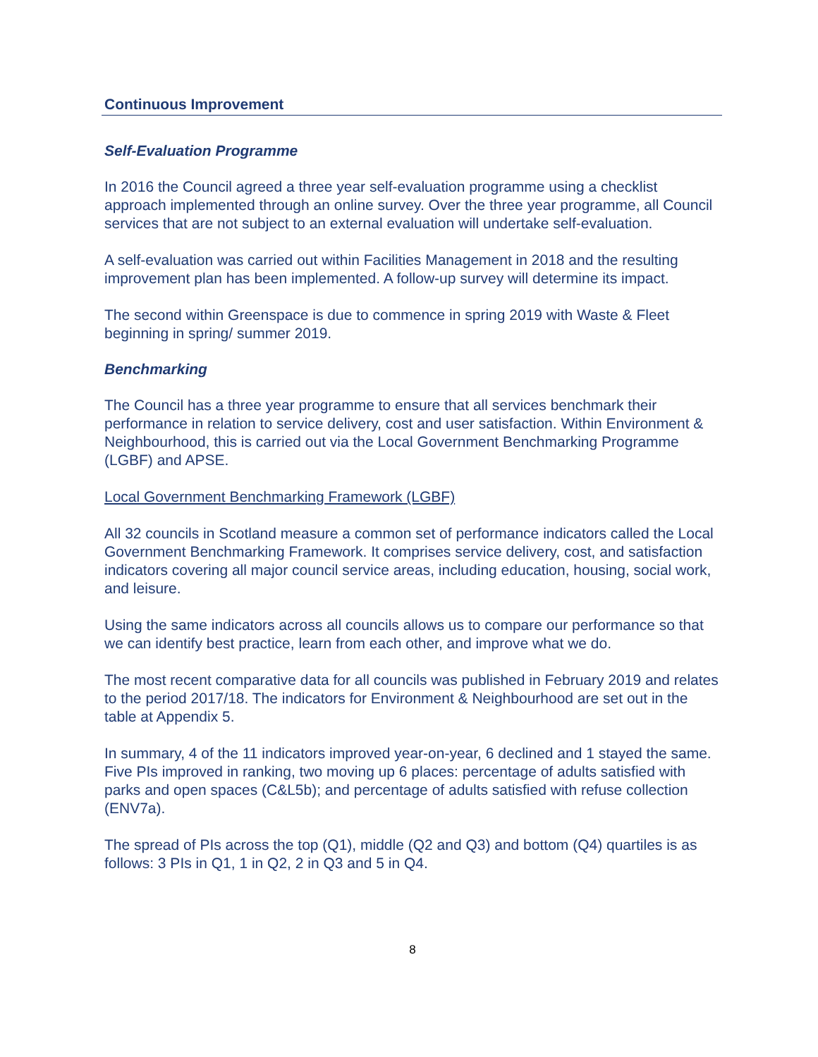Continuous Improvement
Self-Evaluation Programme
In 2016 the Council agreed a three year self-evaluation programme using a checklist approach implemented through an online survey. Over the three year programme, all Council services that are not subject to an external evaluation will undertake self-evaluation.
A self-evaluation was carried out within Facilities Management in 2018 and the resulting improvement plan has been implemented. A follow-up survey will determine its impact.
The second within Greenspace is due to commence in spring 2019 with Waste & Fleet beginning in spring/ summer 2019.
Benchmarking
The Council has a three year programme to ensure that all services benchmark their performance in relation to service delivery, cost and user satisfaction. Within Environment & Neighbourhood, this is carried out via the Local Government Benchmarking Programme (LGBF) and APSE.
Local Government Benchmarking Framework (LGBF)
All 32 councils in Scotland measure a common set of performance indicators called the Local Government Benchmarking Framework. It comprises service delivery, cost, and satisfaction indicators covering all major council service areas, including education, housing, social work, and leisure.
Using the same indicators across all councils allows us to compare our performance so that we can identify best practice, learn from each other, and improve what we do.
The most recent comparative data for all councils was published in February 2019 and relates to the period 2017/18. The indicators for Environment & Neighbourhood are set out in the table at Appendix 5.
In summary, 4 of the 11 indicators improved year-on-year, 6 declined and 1 stayed the same. Five PIs improved in ranking, two moving up 6 places: percentage of adults satisfied with parks and open spaces (C&L5b); and percentage of adults satisfied with refuse collection (ENV7a).
The spread of PIs across the top (Q1), middle (Q2 and Q3) and bottom (Q4) quartiles is as follows: 3 PIs in Q1, 1 in Q2, 2 in Q3 and 5 in Q4.
8